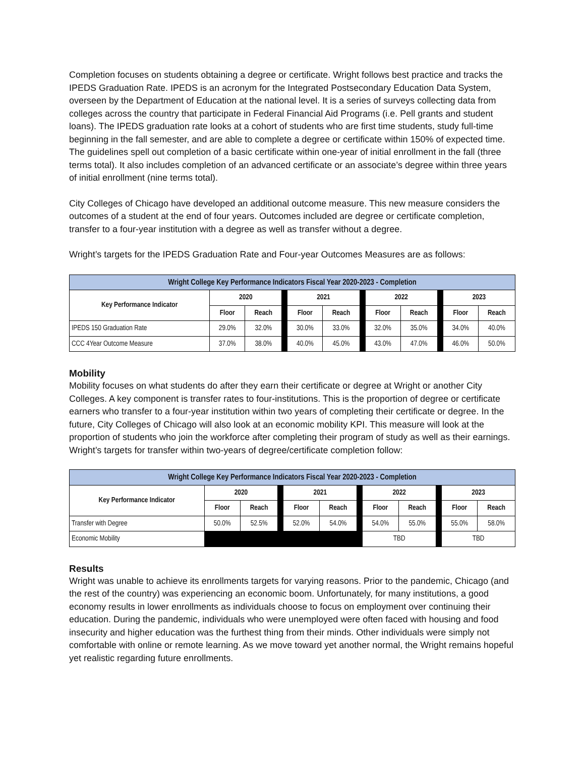Completion focuses on students obtaining a degree or certificate. Wright follows best practice and tracks the IPEDS Graduation Rate. IPEDS is an acronym for the Integrated Postsecondary Education Data System, overseen by the Department of Education at the national level. It is a series of surveys collecting data from colleges across the country that participate in Federal Financial Aid Programs (i.e. Pell grants and student loans). The IPEDS graduation rate looks at a cohort of students who are first time students, study full-time beginning in the fall semester, and are able to complete a degree or certificate within 150% of expected time. The guidelines spell out completion of a basic certificate within one-year of initial enrollment in the fall (three terms total). It also includes completion of an advanced certificate or an associate’s degree within three years of initial enrollment (nine terms total).
City Colleges of Chicago have developed an additional outcome measure. This new measure considers the outcomes of a student at the end of four years. Outcomes included are degree or certificate completion, transfer to a four-year institution with a degree as well as transfer without a degree.
Wright’s targets for the IPEDS Graduation Rate and Four-year Outcomes Measures are as follows:
| Wright College Key Performance Indicators Fiscal Year 2020-2023 - Completion | | | | | | | | | | | |
| --- | --- | --- | --- | --- | --- | --- | --- | --- | --- | --- | --- |
| Key Performance Indicator | 2020 | | | 2021 | | | 2022 | | | 2023 | |
| | Floor | Reach | | Floor | Reach | | Floor | Reach | | Floor | Reach |
| IPEDS 150 Graduation Rate | 29.0% | 32.0% | | 30.0% | 33.0% | | 32.0% | 35.0% | | 34.0% | 40.0% |
| CCC 4Year Outcome Measure | 37.0% | 38.0% | | 40.0% | 45.0% | | 43.0% | 47.0% | | 46.0% | 50.0% |
Mobility
Mobility focuses on what students do after they earn their certificate or degree at Wright or another City Colleges. A key component is transfer rates to four-institutions. This is the proportion of degree or certificate earners who transfer to a four-year institution within two years of completing their certificate or degree. In the future, City Colleges of Chicago will also look at an economic mobility KPI. This measure will look at the proportion of students who join the workforce after completing their program of study as well as their earnings. Wright’s targets for transfer within two-years of degree/certificate completion follow:
| Wright College Key Performance Indicators Fiscal Year 2020-2023 - Completion | | | | | | | | | | | |
| --- | --- | --- | --- | --- | --- | --- | --- | --- | --- | --- | --- |
| Key Performance Indicator | 2020 | | | 2021 | | | 2022 | | | 2023 | |
| | Floor | Reach | | Floor | Reach | | Floor | Reach | | Floor | Reach |
| Transfer with Degree | 50.0% | 52.5% | | 52.0% | 54.0% | | 54.0% | 55.0% | | 55.0% | 58.0% |
| Economic Mobility | | | | | | | TBD | | | TBD | |
Results
Wright was unable to achieve its enrollments targets for varying reasons. Prior to the pandemic, Chicago (and the rest of the country) was experiencing an economic boom. Unfortunately, for many institutions, a good economy results in lower enrollments as individuals choose to focus on employment over continuing their education. During the pandemic, individuals who were unemployed were often faced with housing and food insecurity and higher education was the furthest thing from their minds. Other individuals were simply not comfortable with online or remote learning. As we move toward yet another normal, the Wright remains hopeful yet realistic regarding future enrollments.